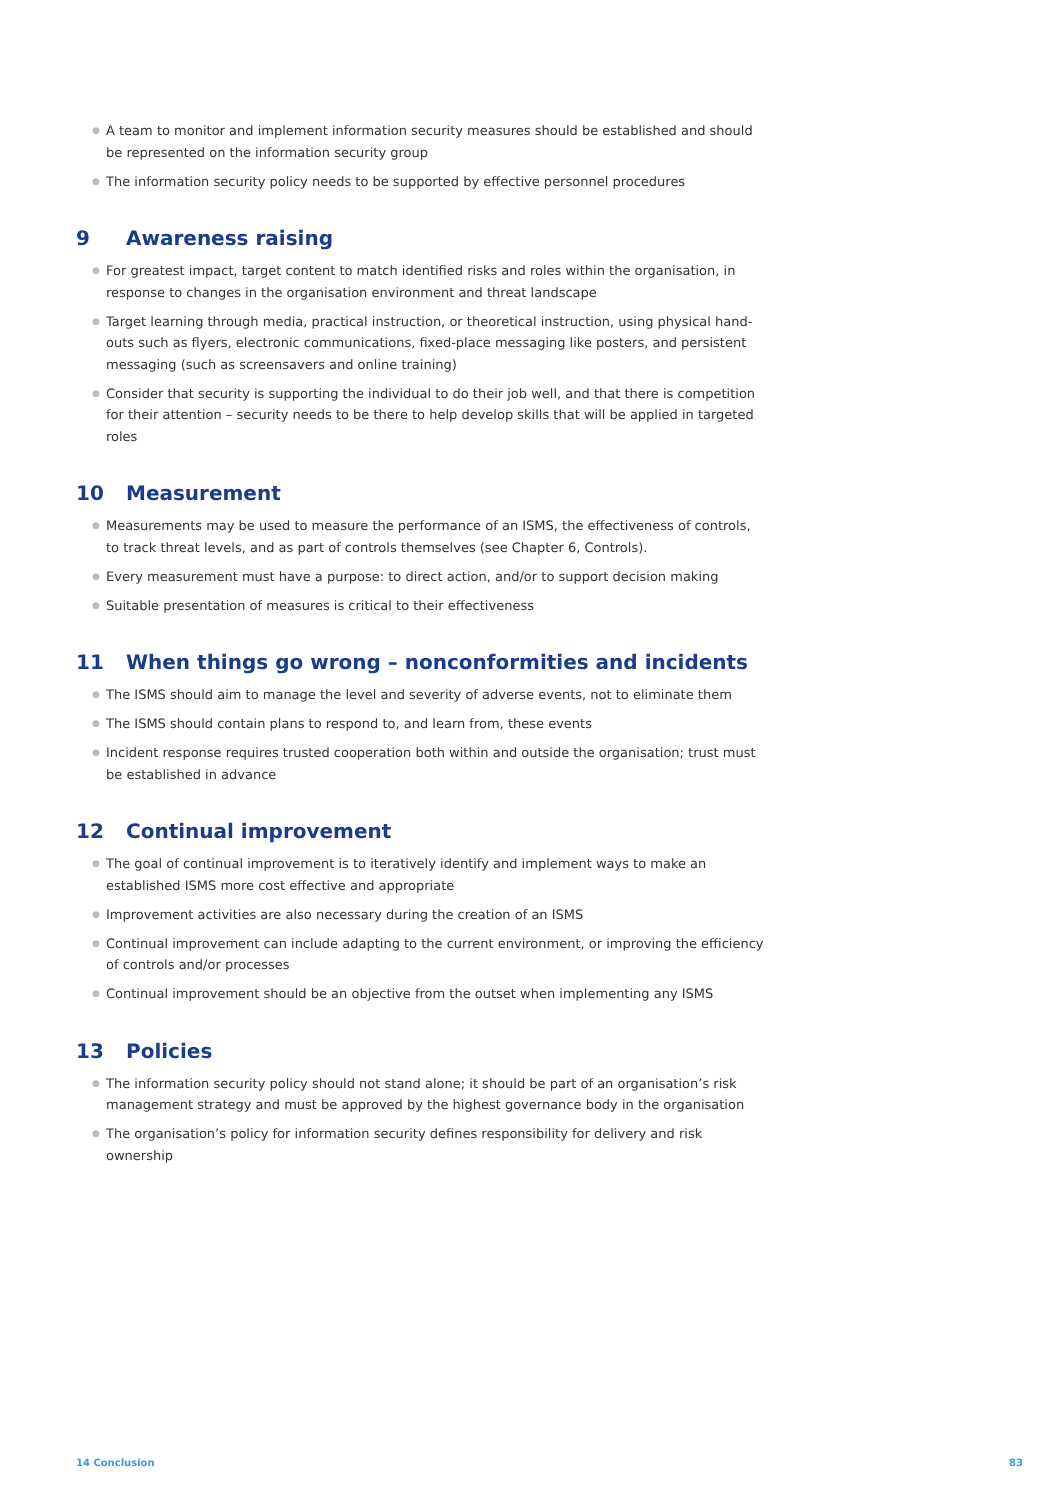● A team to monitor and implement information security measures should be established and should be represented on the information security group
● The information security policy needs to be supported by effective personnel procedures
9 Awareness raising
● For greatest impact, target content to match identified risks and roles within the organisation, in response to changes in the organisation environment and threat landscape
● Target learning through media, practical instruction, or theoretical instruction, using physical hand-outs such as flyers, electronic communications, fixed-place messaging like posters, and persistent messaging (such as screensavers and online training)
● Consider that security is supporting the individual to do their job well, and that there is competition for their attention – security needs to be there to help develop skills that will be applied in targeted roles
10 Measurement
● Measurements may be used to measure the performance of an ISMS, the effectiveness of controls, to track threat levels, and as part of controls themselves (see Chapter 6, Controls).
● Every measurement must have a purpose: to direct action, and/or to support decision making
● Suitable presentation of measures is critical to their effectiveness
11 When things go wrong – nonconformities and incidents
● The ISMS should aim to manage the level and severity of adverse events, not to eliminate them
● The ISMS should contain plans to respond to, and learn from, these events
● Incident response requires trusted cooperation both within and outside the organisation; trust must be established in advance
12 Continual improvement
● The goal of continual improvement is to iteratively identify and implement ways to make an established ISMS more cost effective and appropriate
● Improvement activities are also necessary during the creation of an ISMS
● Continual improvement can include adapting to the current environment, or improving the efficiency of controls and/or processes
● Continual improvement should be an objective from the outset when implementing any ISMS
13 Policies
● The information security policy should not stand alone; it should be part of an organisation’s risk management strategy and must be approved by the highest governance body in the organisation
● The organisation’s policy for information security defines responsibility for delivery and risk ownership
14 Conclusion 83